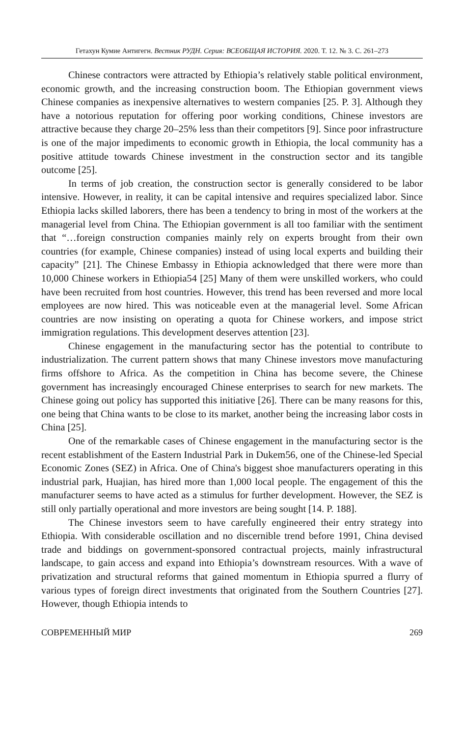Гетахун Кумие Антигегн. Вестник РУДН. Серия: ВСЕОБЩАЯ ИСТОРИЯ. 2020. Т. 12. № 3. С. 261–273
Chinese contractors were attracted by Ethiopia’s relatively stable political environment, economic growth, and the increasing construction boom. The Ethiopian government views Chinese companies as inexpensive alternatives to western companies [25. P. 3]. Although they have a notorious reputation for offering poor working conditions, Chinese investors are attractive because they charge 20–25% less than their competitors [9]. Since poor infrastructure is one of the major impediments to economic growth in Ethiopia, the local community has a positive attitude towards Chinese investment in the construction sector and its tangible outcome [25].
In terms of job creation, the construction sector is generally considered to be labor intensive. However, in reality, it can be capital intensive and requires specialized labor. Since Ethiopia lacks skilled laborers, there has been a tendency to bring in most of the workers at the managerial level from China. The Ethiopian government is all too familiar with the sentiment that “…foreign construction companies mainly rely on experts brought from their own countries (for example, Chinese companies) instead of using local experts and building their capacity” [21]. The Chinese Embassy in Ethiopia acknowledged that there were more than 10,000 Chinese workers in Ethiopia54 [25] Many of them were unskilled workers, who could have been recruited from host countries. However, this trend has been reversed and more local employees are now hired. This was noticeable even at the managerial level. Some African countries are now insisting on operating a quota for Chinese workers, and impose strict immigration regulations. This development deserves attention [23].
Chinese engagement in the manufacturing sector has the potential to contribute to industrialization. The current pattern shows that many Chinese investors move manufacturing firms offshore to Africa. As the competition in China has become severe, the Chinese government has increasingly encouraged Chinese enterprises to search for new markets. The Chinese going out policy has supported this initiative [26]. There can be many reasons for this, one being that China wants to be close to its market, another being the increasing labor costs in China [25].
One of the remarkable cases of Chinese engagement in the manufacturing sector is the recent establishment of the Eastern Industrial Park in Dukem56, one of the Chinese-led Special Economic Zones (SEZ) in Africa. One of China's biggest shoe manufacturers operating in this industrial park, Huajian, has hired more than 1,000 local people. The engagement of this the manufacturer seems to have acted as a stimulus for further development. However, the SEZ is still only partially operational and more investors are being sought [14. P. 188].
The Chinese investors seem to have carefully engineered their entry strategy into Ethiopia. With considerable oscillation and no discernible trend before 1991, China devised trade and biddings on government-sponsored contractual projects, mainly infrastructural landscape, to gain access and expand into Ethiopia’s downstream resources. With a wave of privatization and structural reforms that gained momentum in Ethiopia spurred a flurry of various types of foreign direct investments that originated from the Southern Countries [27]. However, though Ethiopia intends to
СОВРЕМЕННЫЙ МИР 269